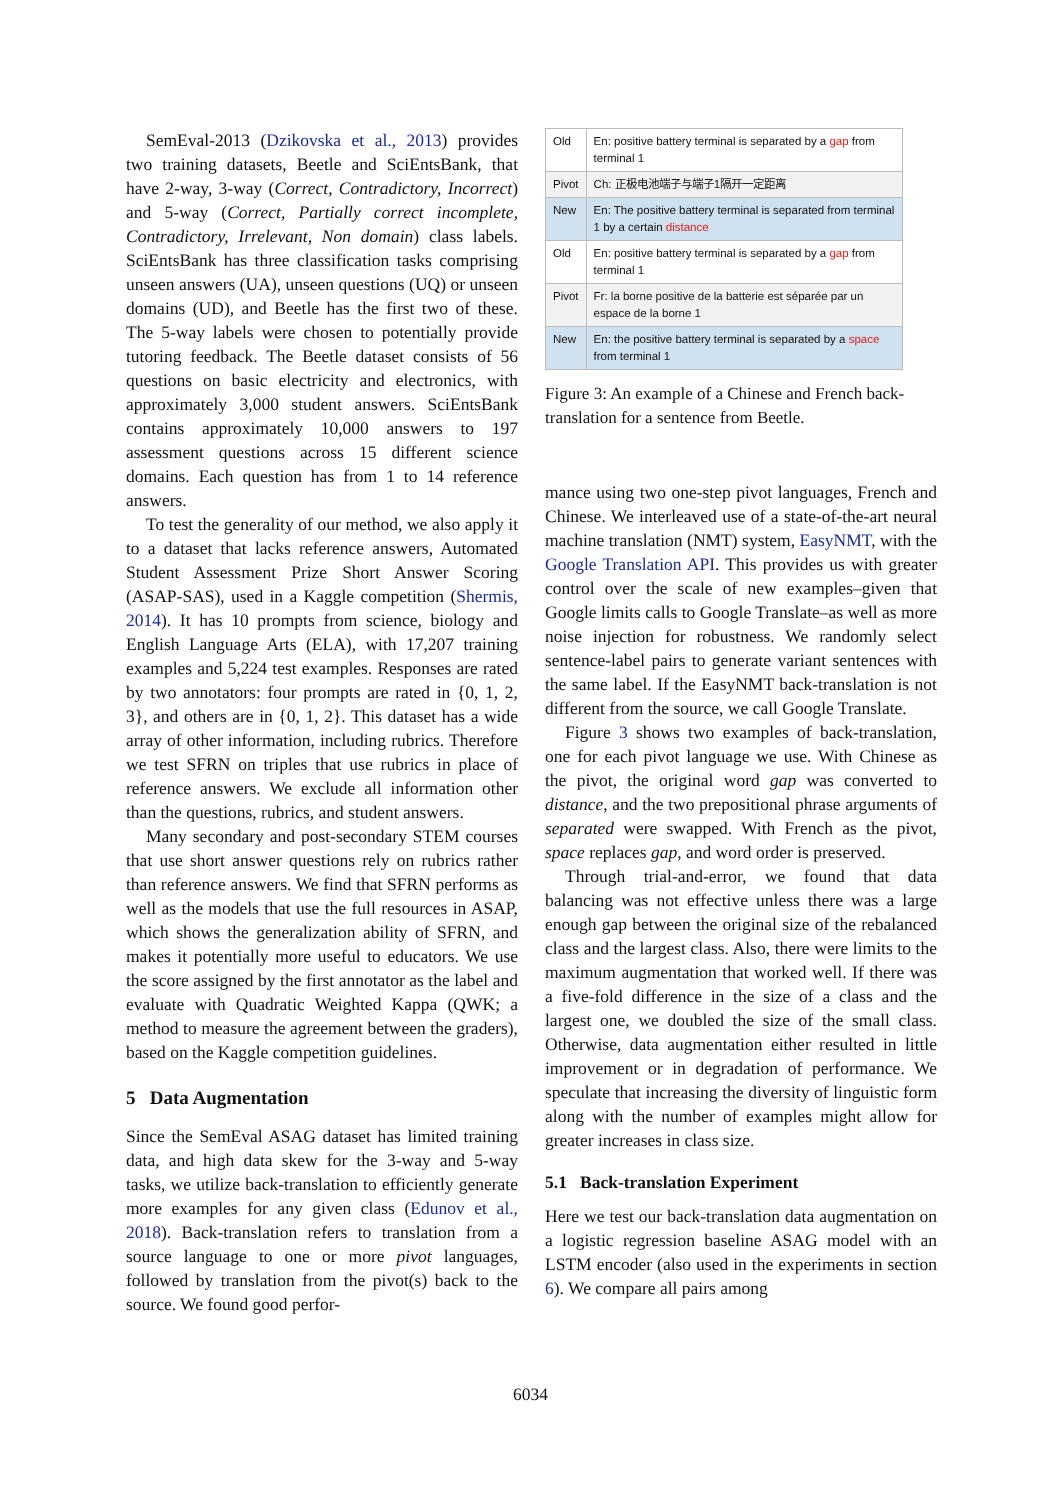SemEval-2013 (Dzikovska et al., 2013) provides two training datasets, Beetle and SciEntsBank, that have 2-way, 3-way (Correct, Contradictory, Incorrect) and 5-way (Correct, Partially correct incomplete, Contradictory, Irrelevant, Non domain) class labels. SciEntsBank has three classification tasks comprising unseen answers (UA), unseen questions (UQ) or unseen domains (UD), and Beetle has the first two of these. The 5-way labels were chosen to potentially provide tutoring feedback. The Beetle dataset consists of 56 questions on basic electricity and electronics, with approximately 3,000 student answers. SciEntsBank contains approximately 10,000 answers to 197 assessment questions across 15 different science domains. Each question has from 1 to 14 reference answers.
To test the generality of our method, we also apply it to a dataset that lacks reference answers, Automated Student Assessment Prize Short Answer Scoring (ASAP-SAS), used in a Kaggle competition (Shermis, 2014). It has 10 prompts from science, biology and English Language Arts (ELA), with 17,207 training examples and 5,224 test examples. Responses are rated by two annotators: four prompts are rated in {0, 1, 2, 3}, and others are in {0, 1, 2}. This dataset has a wide array of other information, including rubrics. Therefore we test SFRN on triples that use rubrics in place of reference answers. We exclude all information other than the questions, rubrics, and student answers.
Many secondary and post-secondary STEM courses that use short answer questions rely on rubrics rather than reference answers. We find that SFRN performs as well as the models that use the full resources in ASAP, which shows the generalization ability of SFRN, and makes it potentially more useful to educators. We use the score assigned by the first annotator as the label and evaluate with Quadratic Weighted Kappa (QWK; a method to measure the agreement between the graders), based on the Kaggle competition guidelines.
5 Data Augmentation
Since the SemEval ASAG dataset has limited training data, and high data skew for the 3-way and 5-way tasks, we utilize back-translation to efficiently generate more examples for any given class (Edunov et al., 2018). Back-translation refers to translation from a source language to one or more pivot languages, followed by translation from the pivot(s) back to the source. We found good perfor-
| Old | En: positive battery terminal is separated by a gap from terminal 1 |
| Pivot | Ch: 正极电池端子与端子1隔开一定距离 |
| New | En: The positive battery terminal is separated from terminal 1 by a certain distance |
| Old | En: positive battery terminal is separated by a gap from terminal 1 |
| Pivot | Fr: la borne positive de la batterie est séparée par un espace de la borne 1 |
| New | En: the positive battery terminal is separated by a space from terminal 1 |
Figure 3: An example of a Chinese and French back-translation for a sentence from Beetle.
mance using two one-step pivot languages, French and Chinese. We interleaved use of a state-of-the-art neural machine translation (NMT) system, EasyNMT, with the Google Translation API. This provides us with greater control over the scale of new examples–given that Google limits calls to Google Translate–as well as more noise injection for robustness. We randomly select sentence-label pairs to generate variant sentences with the same label. If the EasyNMT back-translation is not different from the source, we call Google Translate.
Figure 3 shows two examples of back-translation, one for each pivot language we use. With Chinese as the pivot, the original word gap was converted to distance, and the two prepositional phrase arguments of separated were swapped. With French as the pivot, space replaces gap, and word order is preserved.
Through trial-and-error, we found that data balancing was not effective unless there was a large enough gap between the original size of the rebalanced class and the largest class. Also, there were limits to the maximum augmentation that worked well. If there was a five-fold difference in the size of a class and the largest one, we doubled the size of the small class. Otherwise, data augmentation either resulted in little improvement or in degradation of performance. We speculate that increasing the diversity of linguistic form along with the number of examples might allow for greater increases in class size.
5.1 Back-translation Experiment
Here we test our back-translation data augmentation on a logistic regression baseline ASAG model with an LSTM encoder (also used in the experiments in section 6). We compare all pairs among
6034